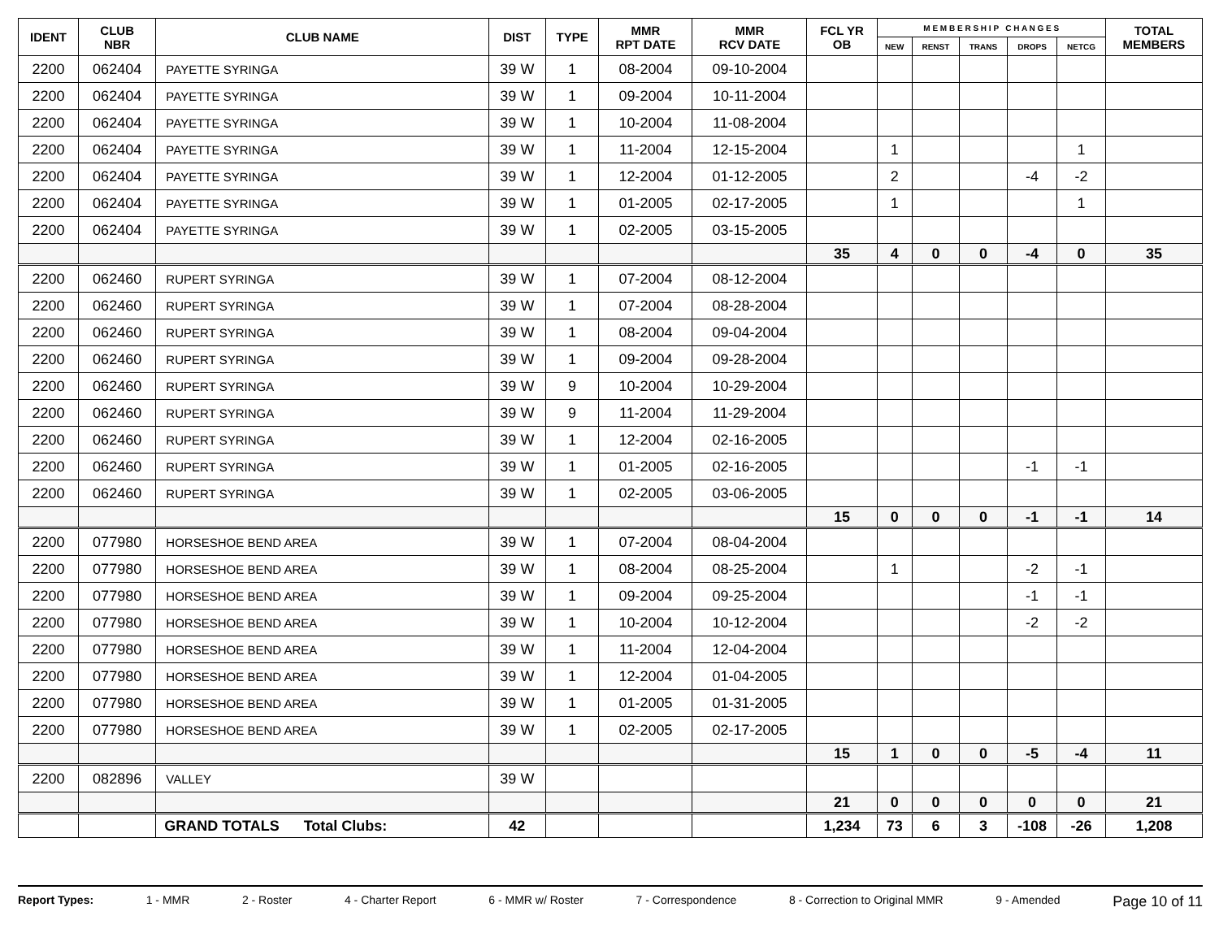| IDENT | CLUB NBR | CLUB NAME | DIST | TYPE | MMR RPT DATE | MMR RCV DATE | FCL YR OB | M E M B E R S H I P C H A N G E S | | | | | TOTAL MEMBERS |
| --- | --- | --- | --- | --- | --- | --- | --- | --- | --- | --- | --- | --- | --- |
| | | | | | | | | NEW | RENST | TRANS | DROPS | NETCG | |
| 2200 | 062404 | PAYETTE SYRINGA | 39 W | 1 | 08-2004 | 09-10-2004 | | | | | | | |
| 2200 | 062404 | PAYETTE SYRINGA | 39 W | 1 | 09-2004 | 10-11-2004 | | | | | | | |
| 2200 | 062404 | PAYETTE SYRINGA | 39 W | 1 | 10-2004 | 11-08-2004 | | | | | | | |
| 2200 | 062404 | PAYETTE SYRINGA | 39 W | 1 | 11-2004 | 12-15-2004 | | 1 | | | | 1 | |
| 2200 | 062404 | PAYETTE SYRINGA | 39 W | 1 | 12-2004 | 01-12-2005 | | 2 | | | -4 | -2 | |
| 2200 | 062404 | PAYETTE SYRINGA | 39 W | 1 | 01-2005 | 02-17-2005 | | 1 | | | | 1 | |
| 2200 | 062404 | PAYETTE SYRINGA | 39 W | 1 | 02-2005 | 03-15-2005 | | | | | | | |
| | | | | | | | 35 | 4 | 0 | 0 | -4 | 0 | 35 |
| 2200 | 062460 | RUPERT SYRINGA | 39 W | 1 | 07-2004 | 08-12-2004 | | | | | | | |
| 2200 | 062460 | RUPERT SYRINGA | 39 W | 1 | 07-2004 | 08-28-2004 | | | | | | | |
| 2200 | 062460 | RUPERT SYRINGA | 39 W | 1 | 08-2004 | 09-04-2004 | | | | | | | |
| 2200 | 062460 | RUPERT SYRINGA | 39 W | 1 | 09-2004 | 09-28-2004 | | | | | | | |
| 2200 | 062460 | RUPERT SYRINGA | 39 W | 9 | 10-2004 | 10-29-2004 | | | | | | | |
| 2200 | 062460 | RUPERT SYRINGA | 39 W | 9 | 11-2004 | 11-29-2004 | | | | | | | |
| 2200 | 062460 | RUPERT SYRINGA | 39 W | 1 | 12-2004 | 02-16-2005 | | | | | | | |
| 2200 | 062460 | RUPERT SYRINGA | 39 W | 1 | 01-2005 | 02-16-2005 | | | | | -1 | -1 | |
| 2200 | 062460 | RUPERT SYRINGA | 39 W | 1 | 02-2005 | 03-06-2005 | | | | | | | |
| | | | | | | | 15 | 0 | 0 | 0 | -1 | -1 | 14 |
| 2200 | 077980 | HORSESHOE BEND AREA | 39 W | 1 | 07-2004 | 08-04-2004 | | | | | | | |
| 2200 | 077980 | HORSESHOE BEND AREA | 39 W | 1 | 08-2004 | 08-25-2004 | | 1 | | | -2 | -1 | |
| 2200 | 077980 | HORSESHOE BEND AREA | 39 W | 1 | 09-2004 | 09-25-2004 | | | | | -1 | -1 | |
| 2200 | 077980 | HORSESHOE BEND AREA | 39 W | 1 | 10-2004 | 10-12-2004 | | | | | -2 | -2 | |
| 2200 | 077980 | HORSESHOE BEND AREA | 39 W | 1 | 11-2004 | 12-04-2004 | | | | | | | |
| 2200 | 077980 | HORSESHOE BEND AREA | 39 W | 1 | 12-2004 | 01-04-2005 | | | | | | | |
| 2200 | 077980 | HORSESHOE BEND AREA | 39 W | 1 | 01-2005 | 01-31-2005 | | | | | | | |
| 2200 | 077980 | HORSESHOE BEND AREA | 39 W | 1 | 02-2005 | 02-17-2005 | | | | | | | |
| | | | | | | | 15 | 1 | 0 | 0 | -5 | -4 | 11 |
| 2200 | 082896 | VALLEY | 39 W | | | | | | | | | | |
| | | | | | | | 21 | 0 | 0 | 0 | 0 | 0 | 21 |
| | | GRAND TOTALS Total Clubs: | 42 | | | | 1,234 | 73 | 6 | 3 | -108 | -26 | 1,208 |
Report Types: 1 - MMR 2 - Roster 4 - Charter Report 6 - MMR w/ Roster 7 - Correspondence 8 - Correction to Original MMR 9 - Amended Page 10 of 11